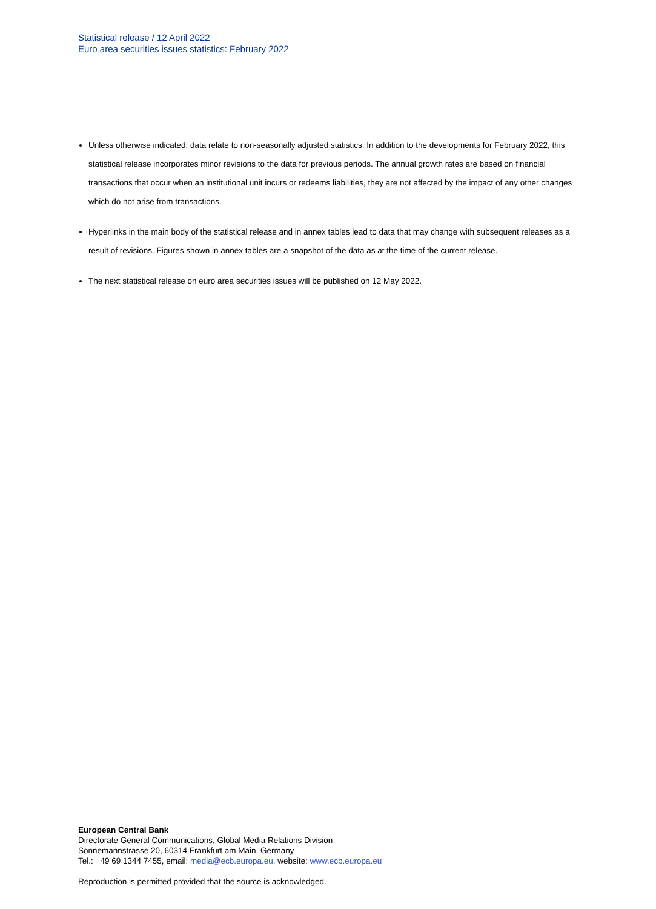Statistical release / 12 April 2022
Euro area securities issues statistics: February 2022
Unless otherwise indicated, data relate to non-seasonally adjusted statistics. In addition to the developments for February 2022, this statistical release incorporates minor revisions to the data for previous periods. The annual growth rates are based on financial transactions that occur when an institutional unit incurs or redeems liabilities, they are not affected by the impact of any other changes which do not arise from transactions.
Hyperlinks in the main body of the statistical release and in annex tables lead to data that may change with subsequent releases as a result of revisions. Figures shown in annex tables are a snapshot of the data as at the time of the current release.
The next statistical release on euro area securities issues will be published on 12 May 2022.
European Central Bank
Directorate General Communications, Global Media Relations Division
Sonnemannstrasse 20, 60314 Frankfurt am Main, Germany
Tel.: +49 69 1344 7455, email: media@ecb.europa.eu, website: www.ecb.europa.eu
Reproduction is permitted provided that the source is acknowledged.